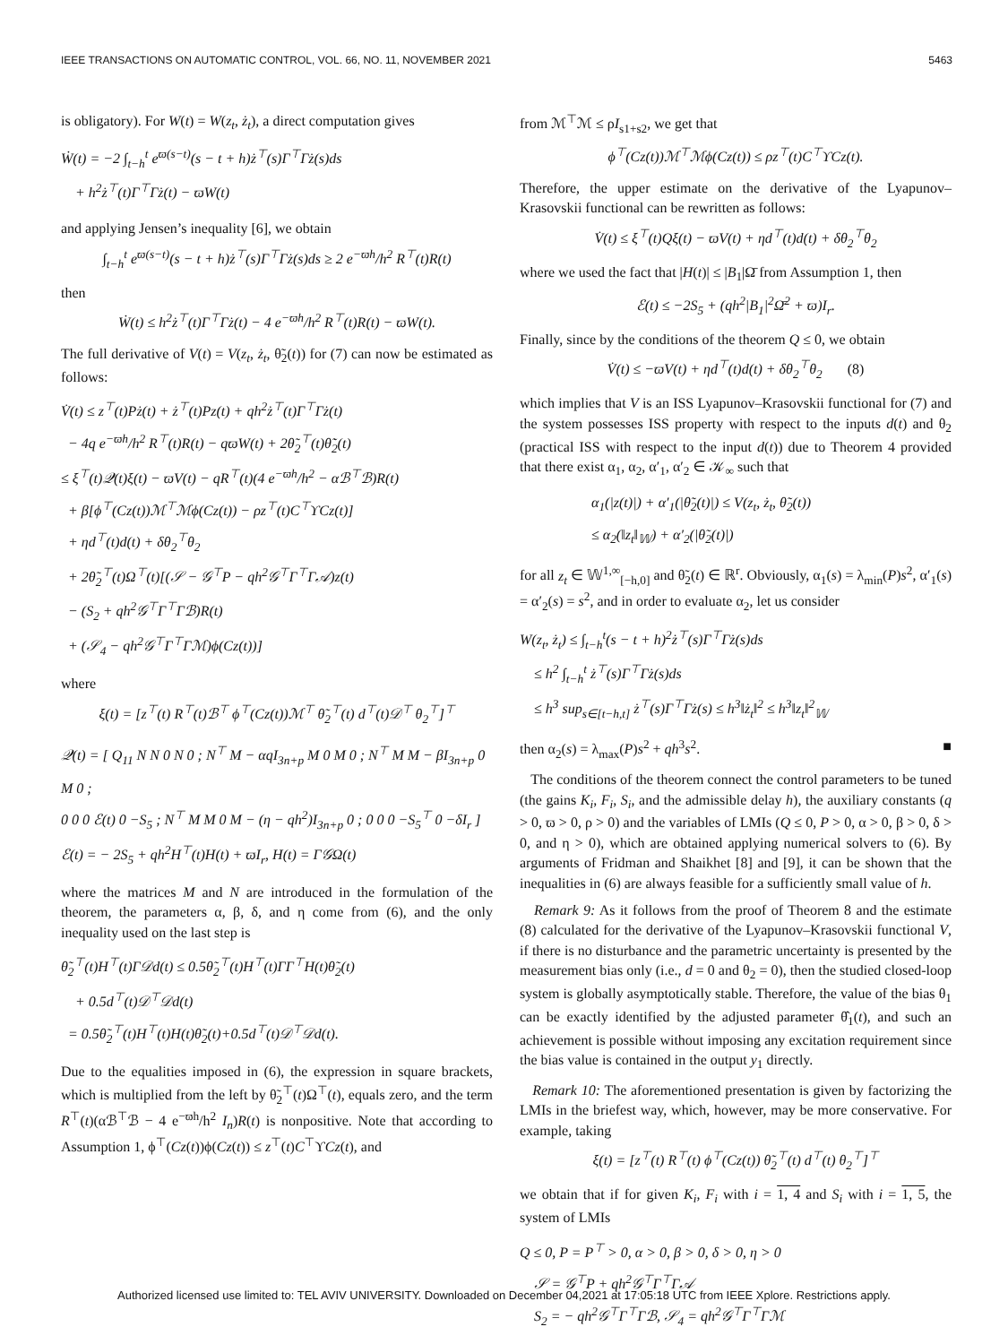IEEE TRANSACTIONS ON AUTOMATIC CONTROL, VOL. 66, NO. 11, NOVEMBER 2021 5463
is obligatory). For W(t) = W(z<sub>t</sub>, ż<sub>t</sub>), a direct computation gives
Ẇ(t) = −2 ∫<sub>t−h</sub><sup>t</sup> e<sup>ϖ(s−t)</sup>(s − t + h)ż<sup>⊤</sup>(s)Γ<sup>⊤</sup>Γż(s)ds
+ h<sup>2</sup>ż<sup>⊤</sup>(t)Γ<sup>⊤</sup>Γż(t) − ϖW(t)
and applying Jensen’s inequality [6], we obtain
∫<sub>t−h</sub><sup>t</sup> e<sup>ϖ(s−t)</sup>(s − t + h)ż<sup>⊤</sup>(s)Γ<sup>⊤</sup>Γż(s)ds ≥ 2 e<sup>−ϖh</sup>/h<sup>2</sup> R<sup>⊤</sup>(t)R(t)
then
Ẇ(t) ≤ h<sup>2</sup>ż<sup>⊤</sup>(t)Γ<sup>⊤</sup>Γż(t) − 4 e<sup>−ϖh</sup>/h<sup>2</sup> R<sup>⊤</sup>(t)R(t) − ϖW(t).
The full derivative of V(t) = V(z<sub>t</sub>, ż<sub>t</sub>, θ̃<sub>2</sub>(t)) for (7) can now be estimated as follows:
V̇(t) ≤ z<sup>⊤</sup>(t)Pż(t) + ż<sup>⊤</sup>(t)Pz(t) + qh<sup>2</sup>ż<sup>⊤</sup>(t)Γ<sup>⊤</sup>Γż(t)
− 4q e<sup>−ϖh</sup>/h<sup>2</sup> R<sup>⊤</sup>(t)R(t) − qϖW(t) + 2θ̃<sub>2</sub><sup>⊤</sup>(t)θ̃̇<sub>2</sub>(t)
≤ ξ<sup>⊤</sup>(t)𝒬(t)ξ(t) − ϖV(t) − qR<sup>⊤</sup>(t)(4 e<sup>−ϖh</sup>/h<sup>2</sup> − αℬ<sup>⊤</sup>ℬ)R(t)
+ β[ϕ<sup>⊤</sup>(Cz(t))ℳ<sup>⊤</sup>ℳϕ(Cz(t)) − ρz<sup>⊤</sup>(t)C<sup>⊤</sup>ϒCz(t)]
+ ηd<sup>⊤</sup>(t)d(t) + δθ<sub>2</sub><sup>⊤</sup>θ<sub>2</sub>
+ 2θ̃<sub>2</sub><sup>⊤</sup>(t)Ω<sup>⊤</sup>(t)[(𝒮 − 𝒢<sup>⊤</sup>P − qh<sup>2</sup>𝒢<sup>⊤</sup>Γ<sup>⊤</sup>Γ𝒜)z(t)
− (S<sub>2</sub> + qh<sup>2</sup>𝒢<sup>⊤</sup>Γ<sup>⊤</sup>Γℬ)R(t)
+ (𝒮<sub>4</sub> − qh<sup>2</sup>𝒢<sup>⊤</sup>Γ<sup>⊤</sup>Γℳ)ϕ(Cz(t))]
where
ξ(t) = [z<sup>⊤</sup>(t) R<sup>⊤</sup>(t)ℬ<sup>⊤</sup> ϕ<sup>⊤</sup>(Cz(t))ℳ<sup>⊤</sup> θ̃<sub>2</sub><sup>⊤</sup>(t) d<sup>⊤</sup>(t)𝒟<sup>⊤</sup> θ<sub>2</sub><sup>⊤</sup>]<sup>⊤</sup>
𝒬(t) = [ Q<sub>11</sub> N N 0 N 0 ; N<sup>⊤</sup> M − αqI<sub>3n+p</sub> M 0 M 0 ; N<sup>⊤</sup> M M − βI<sub>3n+p</sub> 0 M 0 ;
0 0 0 ℰ(t) 0 −S<sub>5</sub> ; N<sup>⊤</sup> M M 0 M − (η − qh<sup>2</sup>)I<sub>3n+p</sub> 0 ; 0 0 0 −S<sub>5</sub><sup>⊤</sup> 0 −δI<sub>r</sub> ]
ℰ(t) = − 2S<sub>5</sub> + qh<sup>2</sup>H<sup>⊤</sup>(t)H(t) + ϖI<sub>r</sub>, H(t) = Γ𝒢Ω(t)
where the matrices M and N are introduced in the formulation of the theorem, the parameters α, β, δ, and η come from (6), and the only inequality used on the last step is
θ̃<sub>2</sub><sup>⊤</sup>(t)H<sup>⊤</sup>(t)Γ𝒟d(t) ≤ 0.5θ̃<sub>2</sub><sup>⊤</sup>(t)H<sup>⊤</sup>(t)ΓΓ<sup>⊤</sup>H(t)θ̃<sub>2</sub>(t)
+ 0.5d<sup>⊤</sup>(t)𝒟<sup>⊤</sup>𝒟d(t)
= 0.5θ̃<sub>2</sub><sup>⊤</sup>(t)H<sup>⊤</sup>(t)H(t)θ̃<sub>2</sub>(t)+0.5d<sup>⊤</sup>(t)𝒟<sup>⊤</sup>𝒟d(t).
Due to the equalities imposed in (6), the expression in square brackets, which is multiplied from the left by θ̃<sub>2</sub><sup>⊤</sup>(t)Ω<sup>⊤</sup>(t), equals zero, and the term R<sup>⊤</sup>(t)(αℬ<sup>⊤</sup>ℬ − 4 e<sup>−ϖh</sup>/h<sup>2</sup> I<sub>n</sub>)R(t) is nonpositive. Note that according to Assumption 1, ϕ<sup>⊤</sup>(Cz(t))ϕ(Cz(t)) ≤ z<sup>⊤</sup>(t)C<sup>⊤</sup>ϒCz(t), and
from ℳ<sup>⊤</sup>ℳ ≤ ρI<sub>s1+s2</sub>, we get that
ϕ<sup>⊤</sup>(Cz(t))ℳ<sup>⊤</sup>ℳϕ(Cz(t)) ≤ ρz<sup>⊤</sup>(t)C<sup>⊤</sup>ϒCz(t).
Therefore, the upper estimate on the derivative of the Lyapunov–Krasovskii functional can be rewritten as follows:
V̇(t) ≤ ξ<sup>⊤</sup>(t)Qξ(t) − ϖV(t) + ηd<sup>⊤</sup>(t)d(t) + δθ<sub>2</sub><sup>⊤</sup>θ<sub>2</sub>
where we used the fact that |H(t)| ≤ |B<sub>1</sub>|Ω̄ from Assumption 1, then
ℰ(t) ≤ −2S<sub>5</sub> + (qh<sup>2</sup>|B<sub>1</sub>|<sup>2</sup>Ω̄<sup>2</sup> + ϖ)I<sub>r</sub>.
Finally, since by the conditions of the theorem Q ≤ 0, we obtain
V̇(t) ≤ −ϖV(t) + ηd<sup>⊤</sup>(t)d(t) + δθ<sub>2</sub><sup>⊤</sup>θ<sub>2</sub> (8)
which implies that V is an ISS Lyapunov–Krasovskii functional for (7) and the system possesses ISS property with respect to the inputs d(t) and θ<sub>2</sub> (practical ISS with respect to the input d(t)) due to Theorem 4 provided that there exist α<sub>1</sub>, α<sub>2</sub>, α′<sub>1</sub>, α′<sub>2</sub> ∈ 𝒦<sub>∞</sub> such that
α<sub>1</sub>(|z(t)|) + α′<sub>1</sub>(|θ̃<sub>2</sub>(t)|) ≤ V(z<sub>t</sub>, ż<sub>t</sub>, θ̃<sub>2</sub>(t))
≤ α<sub>2</sub>(‖z<sub>t</sub>‖<sub>𝕎</sub>) + α′<sub>2</sub>(|θ̃<sub>2</sub>(t)|)
for all z<sub>t</sub> ∈ 𝕎<sup>1,∞</sup><sub>[−h,0]</sub> and θ̃<sub>2</sub>(t) ∈ ℝ<sup>r</sup>. Obviously, α<sub>1</sub>(s) = λ<sub>min</sub>(P)s<sup>2</sup>, α′<sub>1</sub>(s) = α′<sub>2</sub>(s) = s<sup>2</sup>, and in order to evaluate α<sub>2</sub>, let us consider
W(z<sub>t</sub>, ż<sub>t</sub>) ≤ ∫<sub>t−h</sub><sup>t</sup>(s − t + h)<sup>2</sup>ż<sup>⊤</sup>(s)Γ<sup>⊤</sup>Γż(s)ds
≤ h<sup>2</sup> ∫<sub>t−h</sub><sup>t</sup> ż<sup>⊤</sup>(s)Γ<sup>⊤</sup>Γż(s)ds
≤ h<sup>3</sup> sup<sub>s∈[t−h,t]</sub> ż<sup>⊤</sup>(s)Γ<sup>⊤</sup>Γż(s) ≤ h<sup>3</sup>‖ż<sub>t</sub>‖<sup>2</sup> ≤ h<sup>3</sup>‖z<sub>t</sub>‖<sup>2</sup><sub>𝕎</sub>
then α<sub>2</sub>(s) = λ<sub>max</sub>(P)s<sup>2</sup> + qh<sup>3</sup>s<sup>2</sup>. ■
The conditions of the theorem connect the control parameters to be tuned (the gains K<sub>i</sub>, F<sub>i</sub>, S<sub>i</sub>, and the admissible delay h), the auxiliary constants (q > 0, ϖ > 0, ρ > 0) and the variables of LMIs (Q ≤ 0, P > 0, α > 0, β > 0, δ > 0, and η > 0), which are obtained applying numerical solvers to (6). By arguments of Fridman and Shaikhet [8] and [9], it can be shown that the inequalities in (6) are always feasible for a sufficiently small value of h.
Remark 9: As it follows from the proof of Theorem 8 and the estimate (8) calculated for the derivative of the Lyapunov–Krasovskii functional V, if there is no disturbance and the parametric uncertainty is presented by the measurement bias only (i.e., d = 0 and θ<sub>2</sub> = 0), then the studied closed-loop system is globally asymptotically stable. Therefore, the value of the bias θ<sub>1</sub> can be exactly identified by the adjusted parameter θ̂<sub>1</sub>(t), and such an achievement is possible without imposing any excitation requirement since the bias value is contained in the output y<sub>1</sub> directly.
Remark 10: The aforementioned presentation is given by factorizing the LMIs in the briefest way, which, however, may be more conservative. For example, taking
ξ(t) = [z<sup>⊤</sup>(t) R<sup>⊤</sup>(t) ϕ<sup>⊤</sup>(Cz(t)) θ̃<sub>2</sub><sup>⊤</sup>(t) d<sup>⊤</sup>(t) θ<sub>2</sub><sup>⊤</sup>]<sup>⊤</sup>
we obtain that if for given K<sub>i</sub>, F<sub>i</sub> with i = 1, 4 and S<sub>i</sub> with i = 1, 5, the system of LMIs
Q ≤ 0, P = P<sup>⊤</sup> > 0, α > 0, β > 0, δ > 0, η > 0
𝒮 = 𝒢<sup>⊤</sup>P + qh<sup>2</sup>𝒢<sup>⊤</sup>Γ<sup>⊤</sup>Γ𝒜
S<sub>2</sub> = − qh<sup>2</sup>𝒢<sup>⊤</sup>Γ<sup>⊤</sup>Γℬ, 𝒮<sub>4</sub> = qh<sup>2</sup>𝒢<sup>⊤</sup>Γ<sup>⊤</sup>Γℳ
Authorized licensed use limited to: TEL AVIV UNIVERSITY. Downloaded on December 04,2021 at 17:05:18 UTC from IEEE Xplore. Restrictions apply.